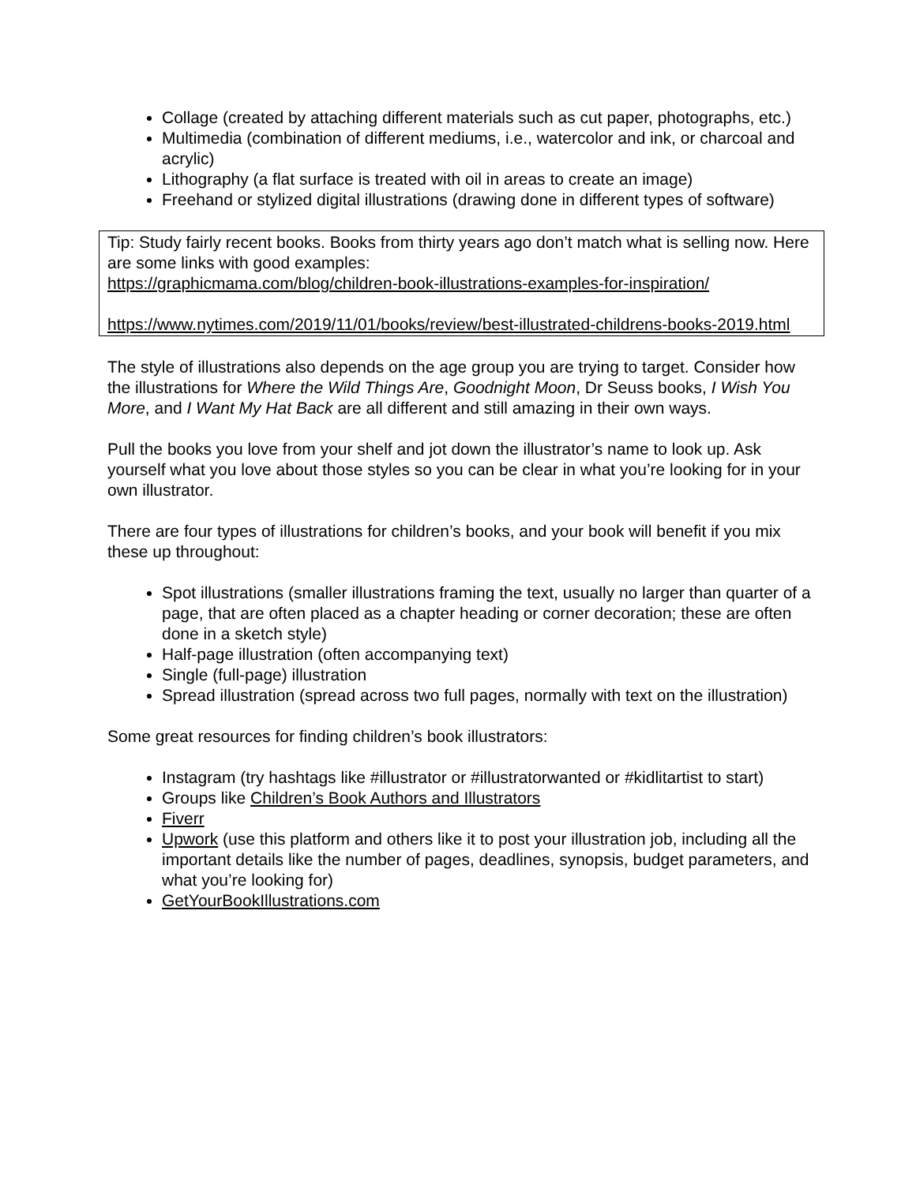Collage (created by attaching different materials such as cut paper, photographs, etc.)
Multimedia (combination of different mediums, i.e., watercolor and ink, or charcoal and acrylic)
Lithography (a flat surface is treated with oil in areas to create an image)
Freehand or stylized digital illustrations (drawing done in different types of software)
Tip: Study fairly recent books. Books from thirty years ago don’t match what is selling now. Here are some links with good examples:
https://graphicmama.com/blog/children-book-illustrations-examples-for-inspiration/
https://www.nytimes.com/2019/11/01/books/review/best-illustrated-childrens-books-2019.html
The style of illustrations also depends on the age group you are trying to target. Consider how the illustrations for Where the Wild Things Are, Goodnight Moon, Dr Seuss books, I Wish You More, and I Want My Hat Back are all different and still amazing in their own ways.
Pull the books you love from your shelf and jot down the illustrator’s name to look up. Ask yourself what you love about those styles so you can be clear in what you’re looking for in your own illustrator.
There are four types of illustrations for children’s books, and your book will benefit if you mix these up throughout:
Spot illustrations (smaller illustrations framing the text, usually no larger than quarter of a page, that are often placed as a chapter heading or corner decoration; these are often done in a sketch style)
Half-page illustration (often accompanying text)
Single (full-page) illustration
Spread illustration (spread across two full pages, normally with text on the illustration)
Some great resources for finding children’s book illustrators:
Instagram (try hashtags like #illustrator or #illustratorwanted or #kidlitartist to start)
Groups like Children’s Book Authors and Illustrators
Fiverr
Upwork (use this platform and others like it to post your illustration job, including all the important details like the number of pages, deadlines, synopsis, budget parameters, and what you’re looking for)
GetYourBookIllustrations.com